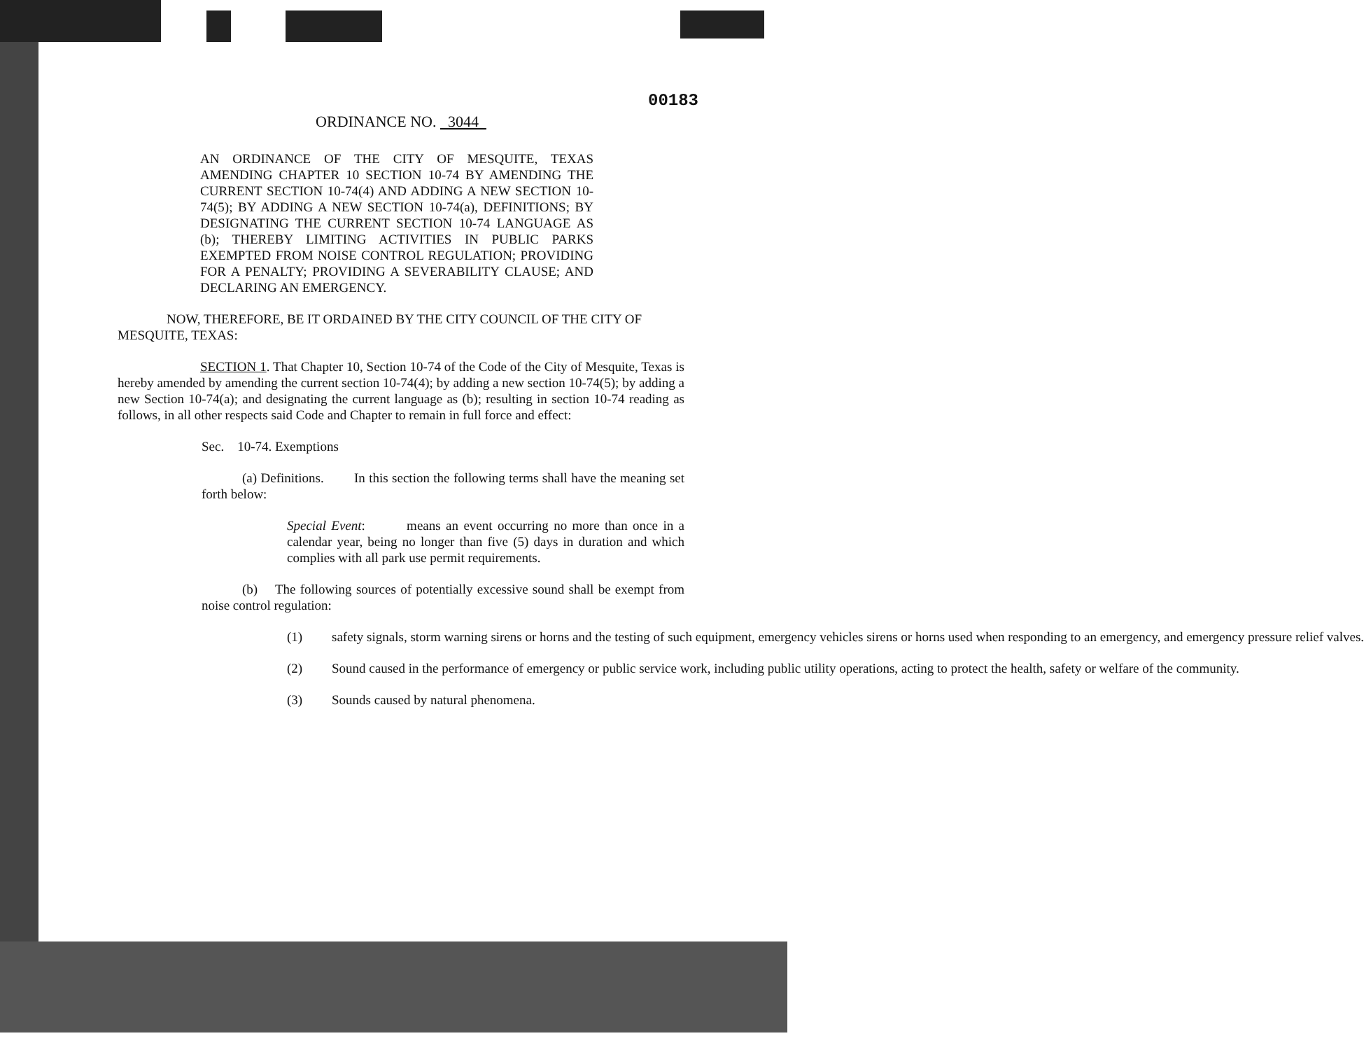00183
ORDINANCE NO. 3044
AN ORDINANCE OF THE CITY OF MESQUITE, TEXAS AMENDING CHAPTER 10 SECTION 10-74 BY AMENDING THE CURRENT SECTION 10-74(4) AND ADDING A NEW SECTION 10-74(5); BY ADDING A NEW SECTION 10-74(a), DEFINITIONS; BY DESIGNATING THE CURRENT SECTION 10-74 LANGUAGE AS (b); THEREBY LIMITING ACTIVITIES IN PUBLIC PARKS EXEMPTED FROM NOISE CONTROL REGULATION; PROVIDING FOR A PENALTY; PROVIDING A SEVERABILITY CLAUSE; AND DECLARING AN EMERGENCY.
NOW, THEREFORE, BE IT ORDAINED BY THE CITY COUNCIL OF THE CITY OF MESQUITE, TEXAS:
SECTION 1. That Chapter 10, Section 10-74 of the Code of the City of Mesquite, Texas is hereby amended by amending the current section 10-74(4); by adding a new section 10-74(5); by adding a new Section 10-74(a); and designating the current language as (b); resulting in section 10-74 reading as follows, in all other respects said Code and Chapter to remain in full force and effect:
Sec. 10-74. Exemptions
(a) Definitions. In this section the following terms shall have the meaning set forth below:
Special Event: means an event occurring no more than once in a calendar year, being no longer than five (5) days in duration and which complies with all park use permit requirements.
(b) The following sources of potentially excessive sound shall be exempt from noise control regulation:
(1) safety signals, storm warning sirens or horns and the testing of such equipment, emergency vehicles sirens or horns used when responding to an emergency, and emergency pressure relief valves.
(2) Sound caused in the performance of emergency or public service work, including public utility operations, acting to protect the health, safety or welfare of the community.
(3) Sounds caused by natural phenomena.